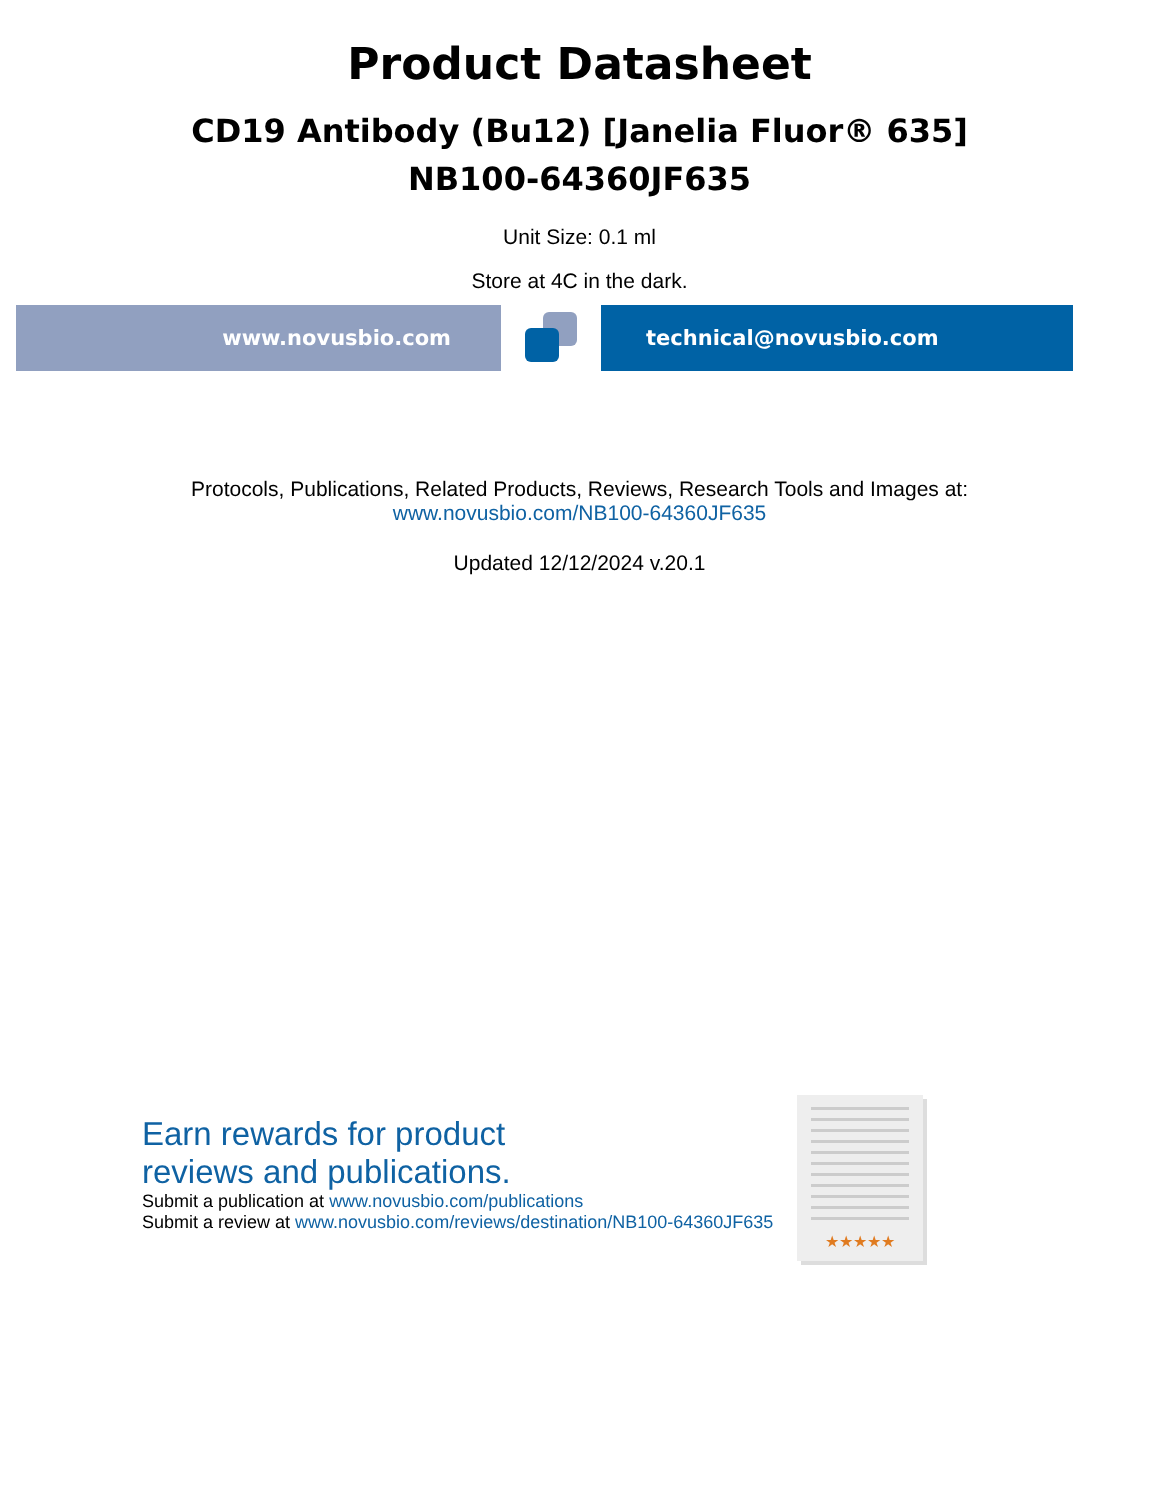Product Datasheet
CD19 Antibody (Bu12) [Janelia Fluor® 635]
NB100-64360JF635
Unit Size: 0.1 ml
Store at 4C in the dark.
www.novusbio.com technical@novusbio.com
Protocols, Publications, Related Products, Reviews, Research Tools and Images at:
www.novusbio.com/NB100-64360JF635
Updated 12/12/2024 v.20.1
Earn rewards for product
reviews and publications.
Submit a publication at www.novusbio.com/publications
Submit a review at www.novusbio.com/reviews/destination/NB100-64360JF635
★★★★★